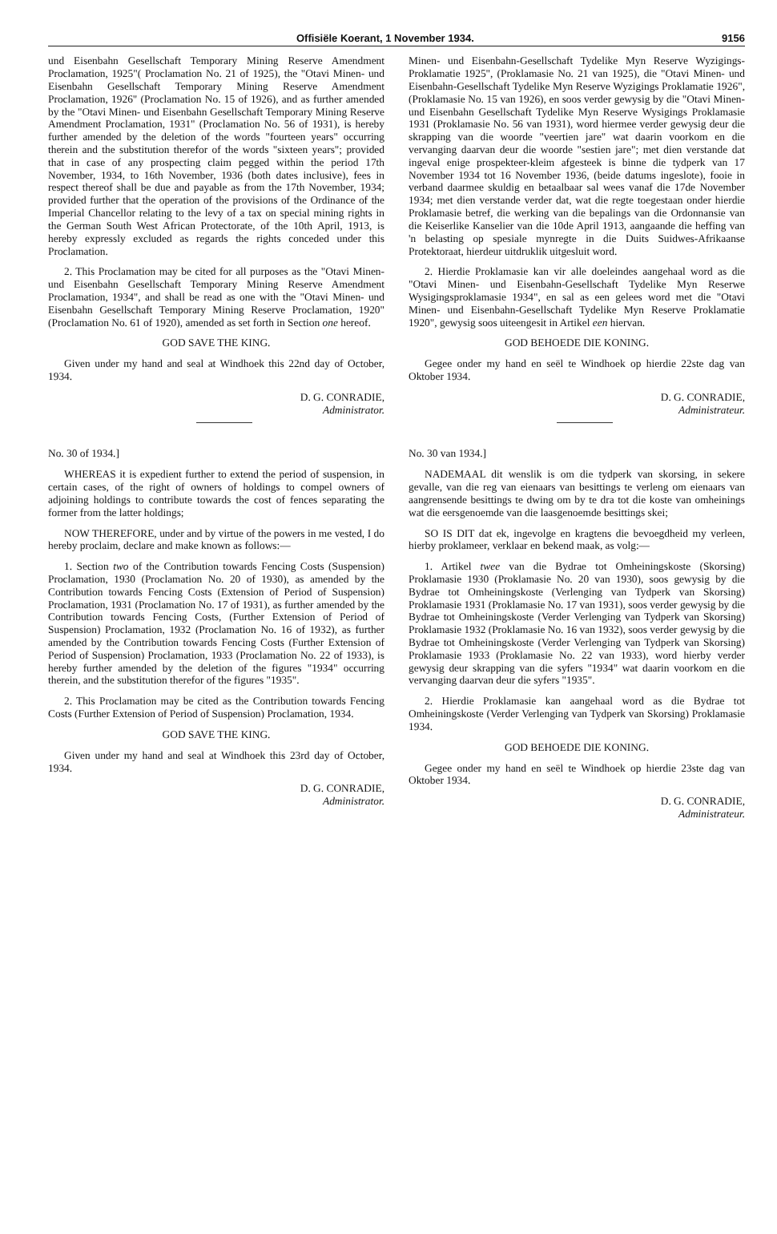Offisiële Koerant, 1 November 1934. 9156
und Eisenbahn Gesellschaft Temporary Mining Reserve Amendment Proclamation, 1925"( Proclamation No. 21 of 1925), the "Otavi Minen- und Eisenbahn Gesellschaft Temporary Mining Reserve Amendment Proclamation, 1926" (Proclamation No. 15 of 1926), and as further amended by the "Otavi Minen- und Eisenbahn Gesellschaft Temporary Mining Reserve Amendment Proclamation, 1931" (Proclamation No. 56 of 1931), is hereby further amended by the deletion of the words "fourteen years" occurring therein and the substitution therefor of the words "sixteen years"; provided that in case of any prospecting claim pegged within the period 17th November, 1934, to 16th November, 1936 (both dates inclusive), fees in respect thereof shall be due and payable as from the 17th November, 1934; provided further that the operation of the provisions of the Ordinance of the Imperial Chancellor relating to the levy of a tax on special mining rights in the German South West African Protectorate, of the 10th April, 1913, is hereby expressly excluded as regards the rights conceded under this Proclamation.
2. This Proclamation may be cited for all purposes as the "Otavi Minen- und Eisenbahn Gesellschaft Temporary Mining Reserve Amendment Proclamation, 1934", and shall be read as one with the "Otavi Minen- und Eisenbahn Gesellschaft Temporary Mining Reserve Proclamation, 1920" (Proclamation No. 61 of 1920), amended as set forth in Section one hereof.
GOD SAVE THE KING.
Given under my hand and seal at Windhoek this 22nd day of October, 1934.
D. G. CONRADIE,
Administrator.
No. 30 of 1934.]
WHEREAS it is expedient further to extend the period of suspension, in certain cases, of the right of owners of holdings to compel owners of adjoining holdings to contribute towards the cost of fences separating the former from the latter holdings;
NOW THEREFORE, under and by virtue of the powers in me vested, I do hereby proclaim, declare and make known as follows:—
1. Section two of the Contribution towards Fencing Costs (Suspension) Proclamation, 1930 (Proclamation No. 20 of 1930), as amended by the Contribution towards Fencing Costs (Extension of Period of Suspension) Proclamation, 1931 (Proclamation No. 17 of 1931), as further amended by the Contribution towards Fencing Costs, (Further Extension of Period of Suspension) Proclamation, 1932 (Proclamation No. 16 of 1932), as further amended by the Contribution towards Fencing Costs (Further Extension of Period of Suspension) Proclamation, 1933 (Proclamation No. 22 of 1933), is hereby further amended by the deletion of the figures "1934" occurring therein, and the substitution therefor of the figures "1935".
2. This Proclamation may be cited as the Contribution towards Fencing Costs (Further Extension of Period of Suspension) Proclamation, 1934.
GOD SAVE THE KING.
Given under my hand and seal at Windhoek this 23rd day of October, 1934.
D. G. CONRADIE,
Administrator.
Minen- und Eisenbahn-Gesellschaft Tydelike Myn Reserve Wyzigings-Proklamatie 1925", (Proklamasie No. 21 van 1925), die "Otavi Minen- und Eisenbahn-Gesellschaft Tydelike Myn Reserve Wyzigings Proklamatie 1926", (Proklamasie No. 15 van 1926), en soos verder gewysig by die "Otavi Minen- und Eisenbahn Gesellschaft Tydelike Myn Reserve Wysigings Proklamasie 1931 (Proklamasie No. 56 van 1931), word hiermee verder gewysig deur die skrapping van die woorde "veertien jare" wat daarin voorkom en die vervanging daarvan deur die woorde "sestien jare"; met dien verstande dat ingeval enige prospekteer-kleim afgesteek is binne die tydperk van 17 November 1934 tot 16 November 1936, (beide datums ingeslote), fooie in verband daarmee skuldig en betaalbaar sal wees vanaf die 17de November 1934; met dien verstande verder dat, wat die regte toegestaan onder hierdie Proklamasie betref, die werking van die bepalings van die Ordonnansie van die Keiserlike Kanselier van die 10de April 1913, aangaande die heffing van 'n belasting op spesiale mynregte in die Duits Suidwes-Afrikaanse Protektoraat, hierdeur uitdruklik uitgesluit word.
2. Hierdie Proklamasie kan vir alle doeleindes aangehaal word as die "Otavi Minen- und Eisenbahn-Gesellschaft Tydelike Myn Reserwe Wysigingsproklamasie 1934", en sal as een gelees word met die "Otavi Minen- und Eisenbahn-Gesellschaft Tydelike Myn Reserve Proklamatie 1920", gewysig soos uiteengesit in Artikel een hiervan.
GOD BEHOEDE DIE KONING.
Gegee onder my hand en seël te Windhoek op hierdie 22ste dag van Oktober 1934.
D. G. CONRADIE,
Administrateur.
No. 30 van 1934.]
NADEMAAL dit wenslik is om die tydperk van skorsing, in sekere gevalle, van die reg van eienaars van besittings te verleng om eienaars van aangrensende besittings te dwing om by te dra tot die koste van omheinings wat die eersgenoemde van die laasgenoemde besittings skei;
SO IS DIT dat ek, ingevolge en kragtens die bevoegdheid my verleen, hierby proklameer, verklaar en bekend maak, as volg:—
1. Artikel twee van die Bydrae tot Omheiningskoste (Skorsing) Proklamasie 1930 (Proklamasie No. 20 van 1930), soos gewysig by die Bydrae tot Omheiningskoste (Verlenging van Tydperk van Skorsing) Proklamasie 1931 (Proklamasie No. 17 van 1931), soos verder gewysig by die Bydrae tot Omheiningskoste (Verder Verlenging van Tydperk van Skorsing) Proklamasie 1932 (Proklamasie No. 16 van 1932), soos verder gewysig by die Bydrae tot Omheiningskoste (Verder Verlenging van Tydperk van Skorsing) Proklamasie 1933 (Proklamasie No. 22 van 1933), word hierby verder gewysig deur skrapping van die syfers "1934" wat daarin voorkom en die vervanging daarvan deur die syfers "1935".
2. Hierdie Proklamasie kan aangehaal word as die Bydrae tot Omheiningskoste (Verder Verlenging van Tydperk van Skorsing) Proklamasie 1934.
GOD BEHOEDE DIE KONING.
Gegee onder my hand en seël te Windhoek op hierdie 23ste dag van Oktober 1934.
D. G. CONRADIE,
Administrateur.